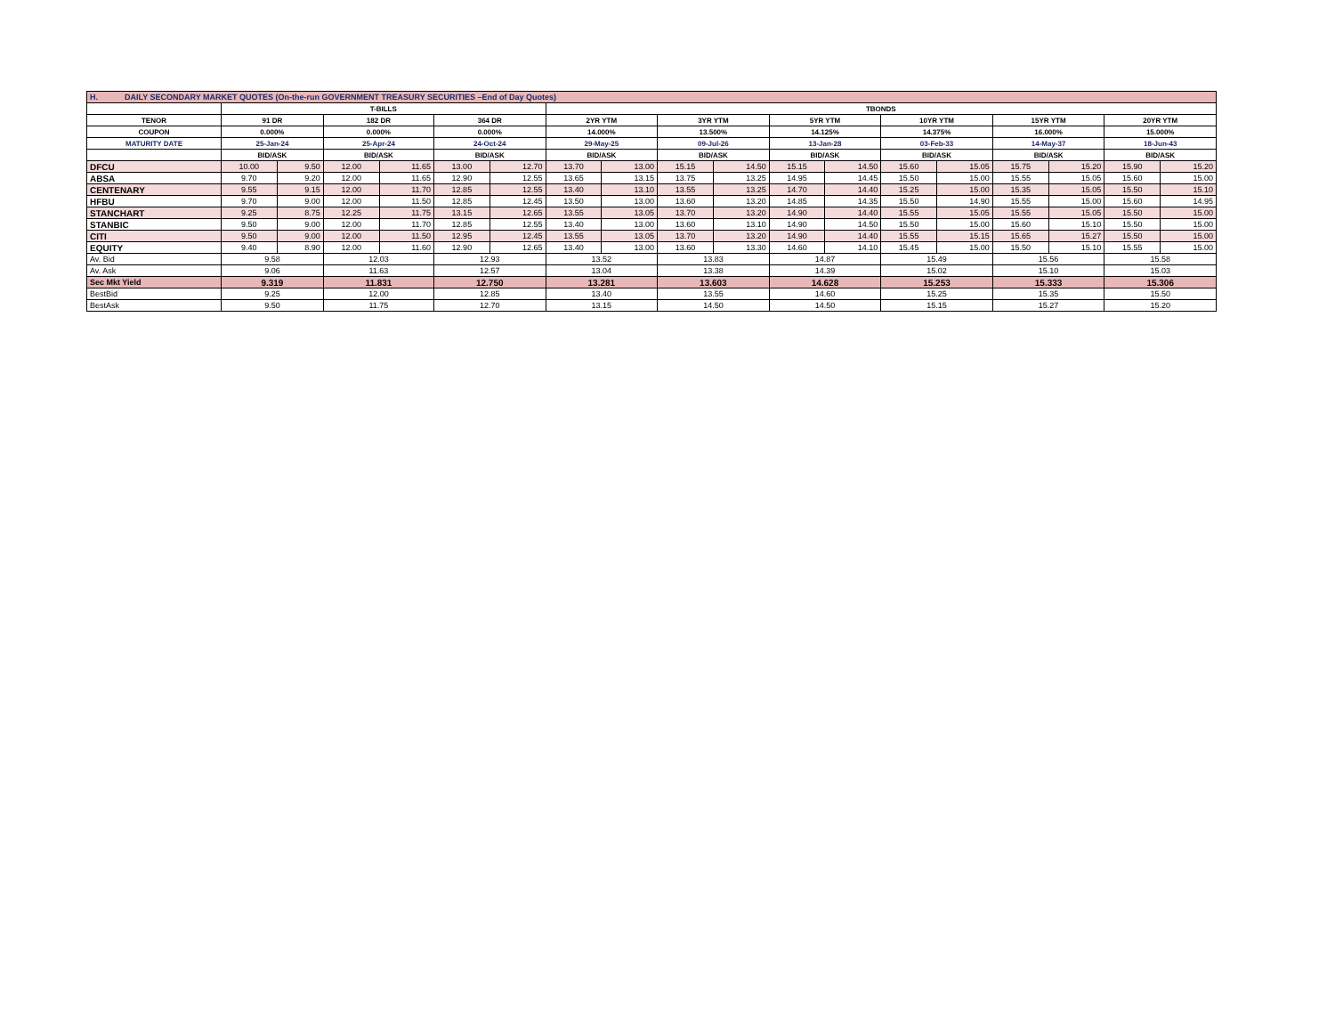| H. DAILY SECONDARY MARKET QUOTES (On-the-run GOVERNMENT TREASURY SECURITIES –End of Day Quotes) | | | | | | | | | | | | | | | | | | |
| | T-BILLS | | | | | | TBONDS | | | | | | | | | | | |
| TENOR | 91 DR | | 182 DR | | 364 DR | | 2YR YTM | | 3YR YTM | | 5YR YTM | | 10YR YTM | | 15YR YTM | | 20YR YTM | |
| COUPON | 0.000% | | 0.000% | | 0.000% | | 14.000% | | 13.500% | | 14.125% | | 14.375% | | 16.000% | | 15.000% | |
| MATURITY DATE | 25-Jan-24 | | 25-Apr-24 | | 24-Oct-24 | | 29-May-25 | | 09-Jul-26 | | 13-Jan-28 | | 03-Feb-33 | | 14-May-37 | | 18-Jun-43 | |
| | BID/ASK | | BID/ASK | | BID/ASK | | BID/ASK | | BID/ASK | | BID/ASK | | BID/ASK | | BID/ASK | | BID/ASK | |
| DFCU | 10.00 | 9.50 | 12.00 | 11.65 | 13.00 | 12.70 | 13.70 | 13.00 | 15.15 | 14.50 | 15.15 | 14.50 | 15.60 | 15.05 | 15.75 | 15.20 | 15.90 | 15.20 |
| ABSA | 9.70 | 9.20 | 12.00 | 11.65 | 12.90 | 12.55 | 13.65 | 13.15 | 13.75 | 13.25 | 14.95 | 14.45 | 15.50 | 15.00 | 15.55 | 15.05 | 15.60 | 15.00 |
| CENTENARY | 9.55 | 9.15 | 12.00 | 11.70 | 12.85 | 12.55 | 13.40 | 13.10 | 13.55 | 13.25 | 14.70 | 14.40 | 15.25 | 15.00 | 15.35 | 15.05 | 15.50 | 15.10 |
| HFBU | 9.70 | 9.00 | 12.00 | 11.50 | 12.85 | 12.45 | 13.50 | 13.00 | 13.60 | 13.20 | 14.85 | 14.35 | 15.50 | 14.90 | 15.55 | 15.00 | 15.60 | 14.95 |
| STANCHART | 9.25 | 8.75 | 12.25 | 11.75 | 13.15 | 12.65 | 13.55 | 13.05 | 13.70 | 13.20 | 14.90 | 14.40 | 15.55 | 15.05 | 15.55 | 15.05 | 15.50 | 15.00 |
| STANBIC | 9.50 | 9.00 | 12.00 | 11.70 | 12.85 | 12.55 | 13.40 | 13.00 | 13.60 | 13.10 | 14.90 | 14.50 | 15.50 | 15.00 | 15.60 | 15.10 | 15.50 | 15.00 |
| CITI | 9.50 | 9.00 | 12.00 | 11.50 | 12.95 | 12.45 | 13.55 | 13.05 | 13.70 | 13.20 | 14.90 | 14.40 | 15.55 | 15.15 | 15.65 | 15.27 | 15.50 | 15.00 |
| EQUITY | 9.40 | 8.90 | 12.00 | 11.60 | 12.90 | 12.65 | 13.40 | 13.00 | 13.60 | 13.30 | 14.60 | 14.10 | 15.45 | 15.00 | 15.50 | 15.10 | 15.55 | 15.00 |
| Av. Bid | 9.58 | | 12.03 | | 12.93 | | 13.52 | | 13.83 | | 14.87 | | 15.49 | | 15.56 | | 15.58 | |
| Av. Ask | 9.06 | | 11.63 | | 12.57 | | 13.04 | | 13.38 | | 14.39 | | 15.02 | | 15.10 | | 15.03 | |
| Sec Mkt Yield | 9.319 | | 11.831 | | 12.750 | | 13.281 | | 13.603 | | 14.628 | | 15.253 | | 15.333 | | 15.306 | |
| BestBid | 9.25 | | 12.00 | | 12.85 | | 13.40 | | 13.55 | | 14.60 | | 15.25 | | 15.35 | | 15.50 | |
| BestAsk | 9.50 | | 11.75 | | 12.70 | | 13.15 | | 14.50 | | 14.50 | | 15.15 | | 15.27 | | 15.20 | |